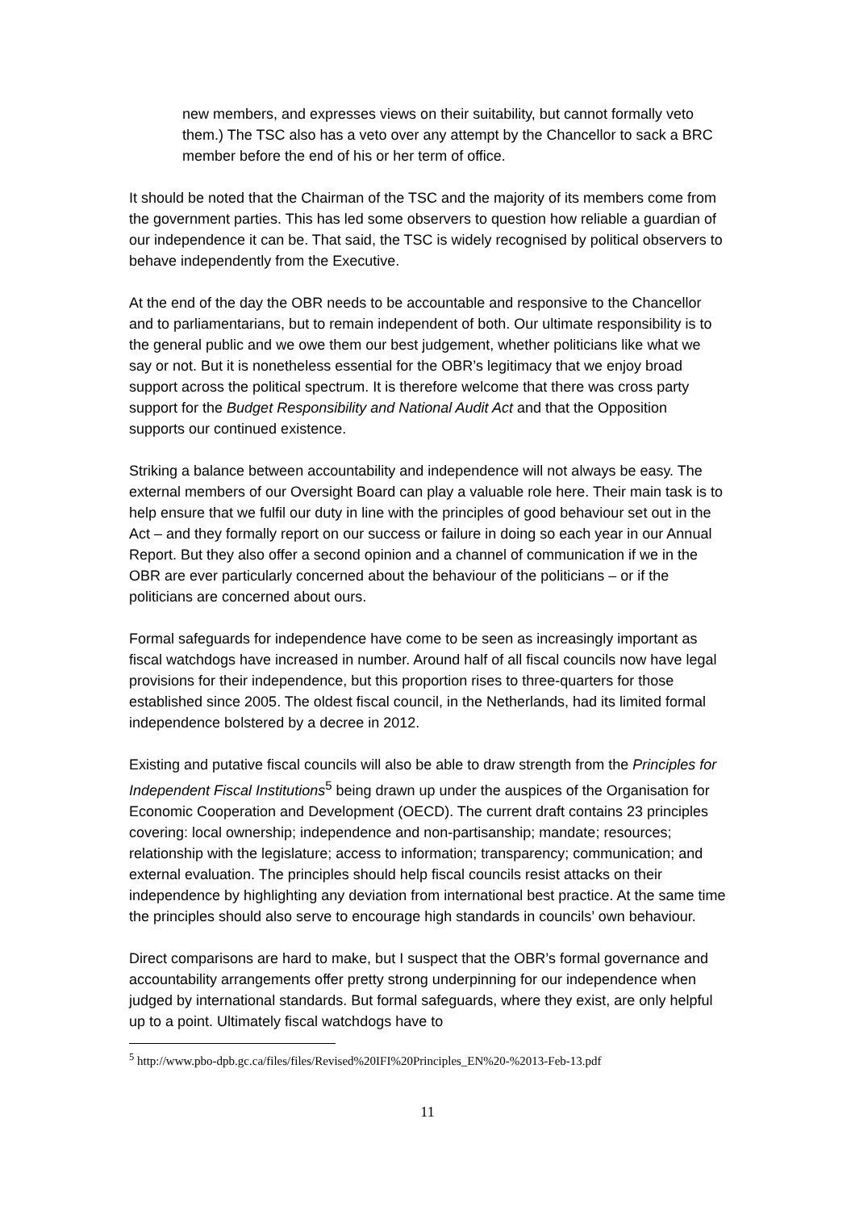new members, and expresses views on their suitability, but cannot formally veto them.) The TSC also has a veto over any attempt by the Chancellor to sack a BRC member before the end of his or her term of office.
It should be noted that the Chairman of the TSC and the majority of its members come from the government parties. This has led some observers to question how reliable a guardian of our independence it can be. That said, the TSC is widely recognised by political observers to behave independently from the Executive.
At the end of the day the OBR needs to be accountable and responsive to the Chancellor and to parliamentarians, but to remain independent of both. Our ultimate responsibility is to the general public and we owe them our best judgement, whether politicians like what we say or not. But it is nonetheless essential for the OBR’s legitimacy that we enjoy broad support across the political spectrum. It is therefore welcome that there was cross party support for the Budget Responsibility and National Audit Act and that the Opposition supports our continued existence.
Striking a balance between accountability and independence will not always be easy. The external members of our Oversight Board can play a valuable role here. Their main task is to help ensure that we fulfil our duty in line with the principles of good behaviour set out in the Act – and they formally report on our success or failure in doing so each year in our Annual Report. But they also offer a second opinion and a channel of communication if we in the OBR are ever particularly concerned about the behaviour of the politicians – or if the politicians are concerned about ours.
Formal safeguards for independence have come to be seen as increasingly important as fiscal watchdogs have increased in number. Around half of all fiscal councils now have legal provisions for their independence, but this proportion rises to three-quarters for those established since 2005. The oldest fiscal council, in the Netherlands, had its limited formal independence bolstered by a decree in 2012.
Existing and putative fiscal councils will also be able to draw strength from the Principles for Independent Fiscal Institutions<sup>5</sup> being drawn up under the auspices of the Organisation for Economic Cooperation and Development (OECD). The current draft contains 23 principles covering: local ownership; independence and non-partisanship; mandate; resources; relationship with the legislature; access to information; transparency; communication; and external evaluation. The principles should help fiscal councils resist attacks on their independence by highlighting any deviation from international best practice. At the same time the principles should also serve to encourage high standards in councils’ own behaviour.
Direct comparisons are hard to make, but I suspect that the OBR’s formal governance and accountability arrangements offer pretty strong underpinning for our independence when judged by international standards. But formal safeguards, where they exist, are only helpful up to a point. Ultimately fiscal watchdogs have to
<sup>5</sup> http://www.pbo-dpb.gc.ca/files/files/Revised%20IFI%20Principles_EN%20-%2013-Feb-13.pdf
11